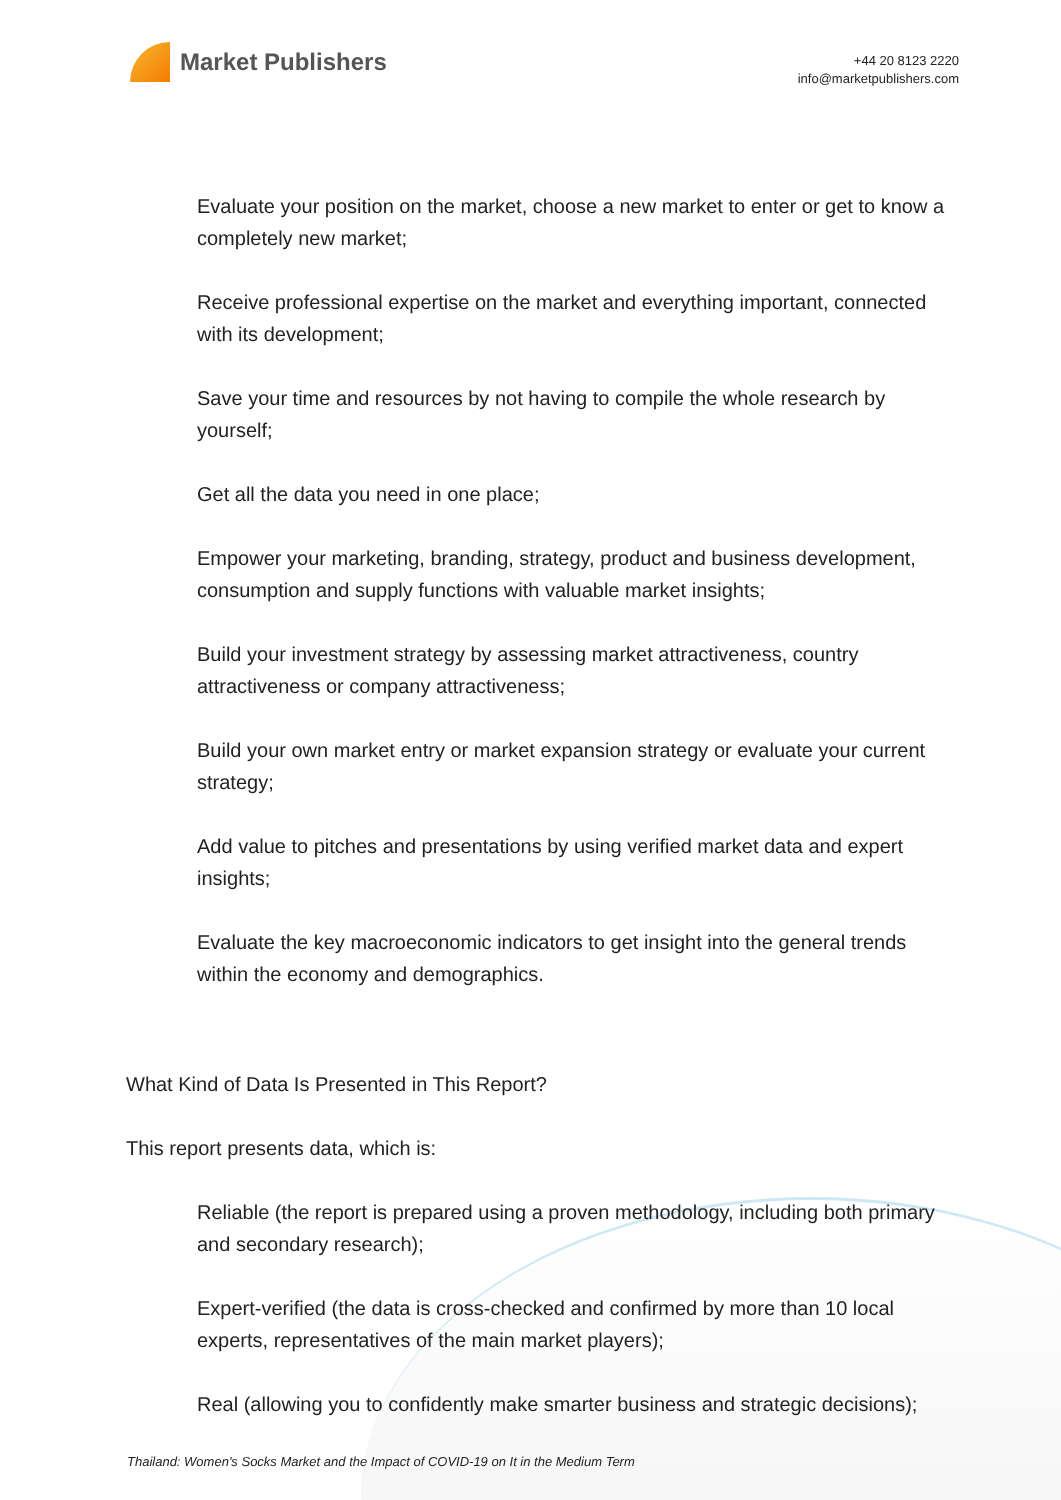Market Publishers
+44 20 8123 2220
info@marketpublishers.com
Evaluate your position on the market, choose a new market to enter or get to know a completely new market;
Receive professional expertise on the market and everything important, connected with its development;
Save your time and resources by not having to compile the whole research by yourself;
Get all the data you need in one place;
Empower your marketing, branding, strategy, product and business development, consumption and supply functions with valuable market insights;
Build your investment strategy by assessing market attractiveness, country attractiveness or company attractiveness;
Build your own market entry or market expansion strategy or evaluate your current strategy;
Add value to pitches and presentations by using verified market data and expert insights;
Evaluate the key macroeconomic indicators to get insight into the general trends within the economy and demographics.
What Kind of Data Is Presented in This Report?
This report presents data, which is:
Reliable (the report is prepared using a proven methodology, including both primary and secondary research);
Expert-verified (the data is cross-checked and confirmed by more than 10 local experts, representatives of the main market players);
Real (allowing you to confidently make smarter business and strategic decisions);
Thailand: Women's Socks Market and the Impact of COVID-19 on It in the Medium Term